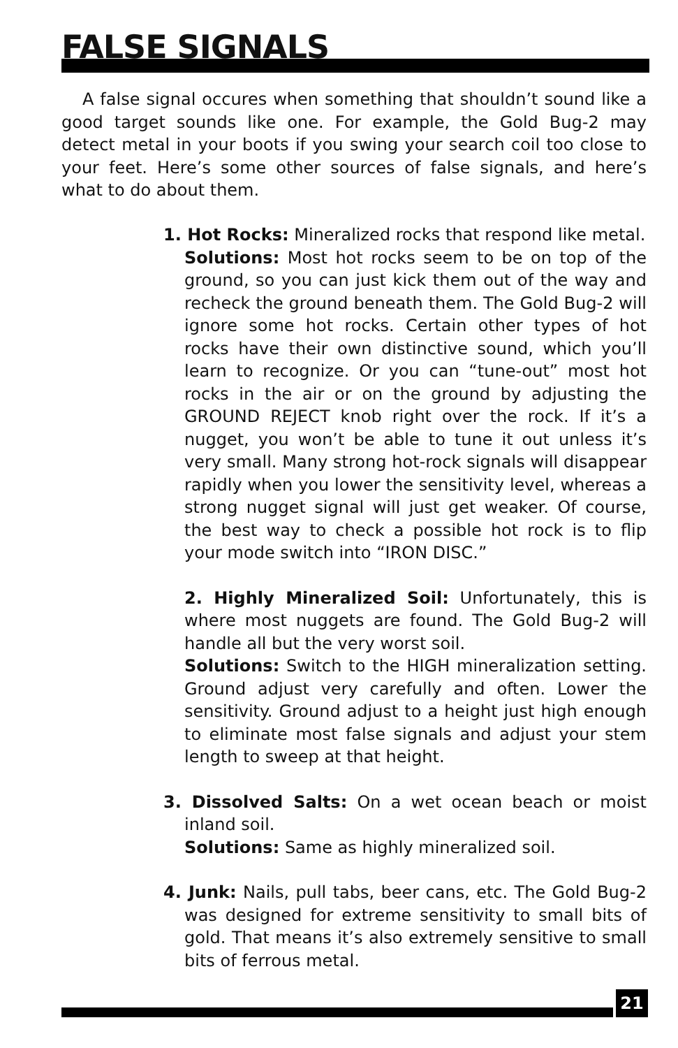FALSE SIGNALS
A false signal occures when something that shouldn’t sound like a good target sounds like one. For example, the Gold Bug-2 may detect metal in your boots if you swing your search coil too close to your feet. Here’s some other sources of false signals, and here’s what to do about them.
1. Hot Rocks: Mineralized rocks that respond like metal.
Solutions: Most hot rocks seem to be on top of the ground, so you can just kick them out of the way and recheck the ground beneath them. The Gold Bug-2 will ignore some hot rocks. Certain other types of hot rocks have their own distinctive sound, which you’ll learn to recognize. Or you can “tune-out” most hot rocks in the air or on the ground by adjusting the GROUND REJECT knob right over the rock. If it’s a nugget, you won’t be able to tune it out unless it’s very small. Many strong hot-rock signals will disappear rapidly when you lower the sensitivity level, whereas a strong nugget signal will just get weaker. Of course, the best way to check a possible hot rock is to flip your mode switch into “IRON DISC.”
2. Highly Mineralized Soil: Unfortunately, this is where most nuggets are found. The Gold Bug-2 will handle all but the very worst soil.
Solutions: Switch to the HIGH mineralization setting. Ground adjust very carefully and often. Lower the sensitivity. Ground adjust to a height just high enough to eliminate most false signals and adjust your stem length to sweep at that height.
3. Dissolved Salts: On a wet ocean beach or moist inland soil.
Solutions: Same as highly mineralized soil.
4. Junk: Nails, pull tabs, beer cans, etc. The Gold Bug-2 was designed for extreme sensitivity to small bits of gold. That means it’s also extremely sensitive to small bits of ferrous metal.
21